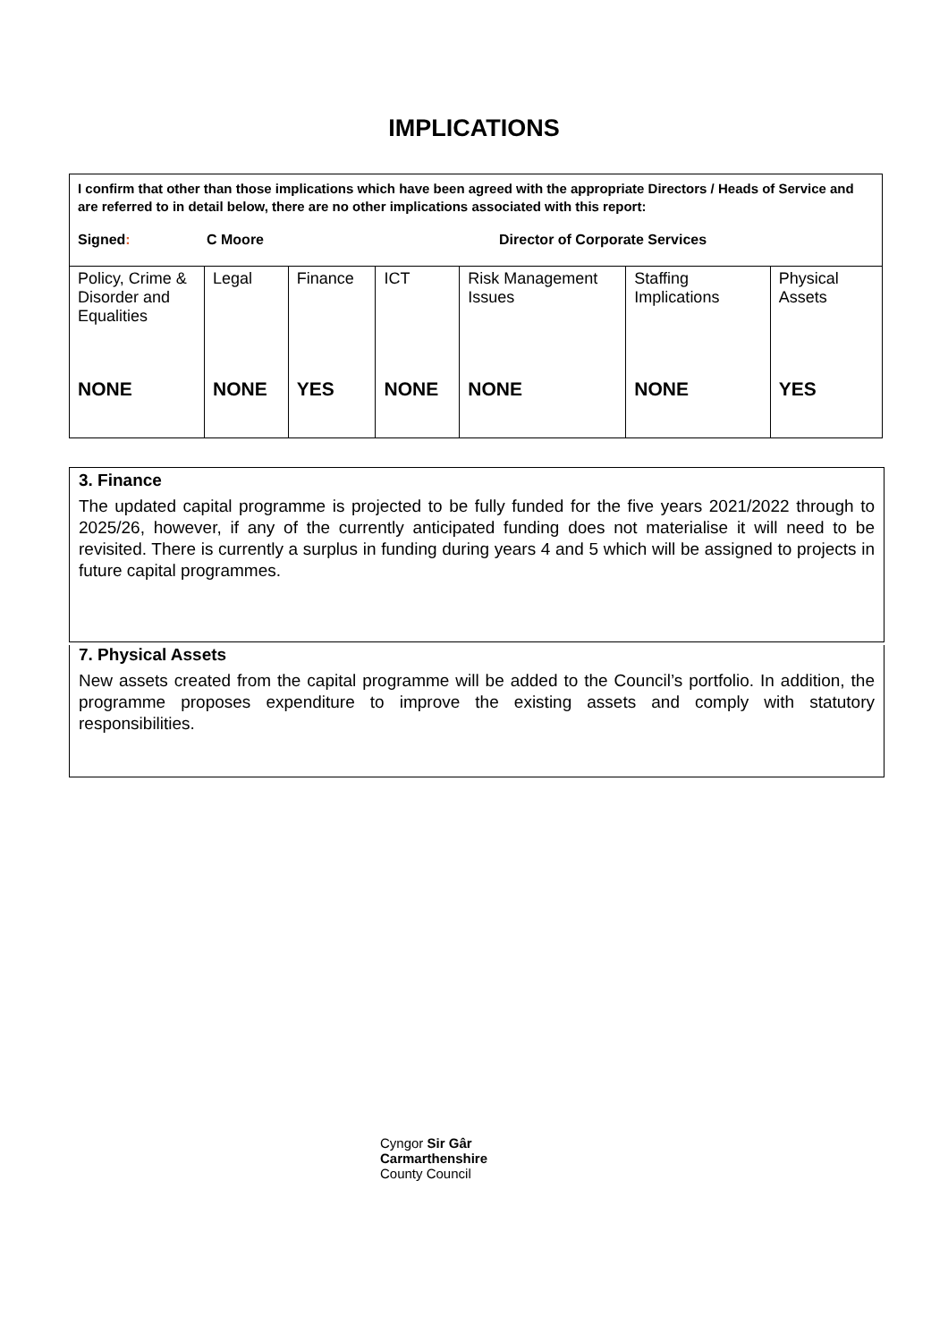IMPLICATIONS
| I confirm that other than those implications which have been agreed with the appropriate Directors / Heads of Service and are referred to in detail below, there are no other implications associated with this report: Signed : C Moore Director of Corporate Services | | | | | | |
| Policy, Crime & Disorder and Equalities | Legal | Finance | ICT | Risk Management Issues | Staffing Implications | Physical Assets |
| NONE | NONE | YES | NONE | NONE | NONE | YES |
3. Finance
The updated capital programme is projected to be fully funded for the five years 2021/2022 through to 2025/26, however, if any of the currently anticipated funding does not materialise it will need to be revisited. There is currently a surplus in funding during years 4 and 5 which will be assigned to projects in future capital programmes.
7. Physical Assets
New assets created from the capital programme will be added to the Council’s portfolio. In addition, the programme proposes expenditure to improve the existing assets and comply with statutory responsibilities.
Cyngor Sir Gâr
Carmarthenshire
County Council